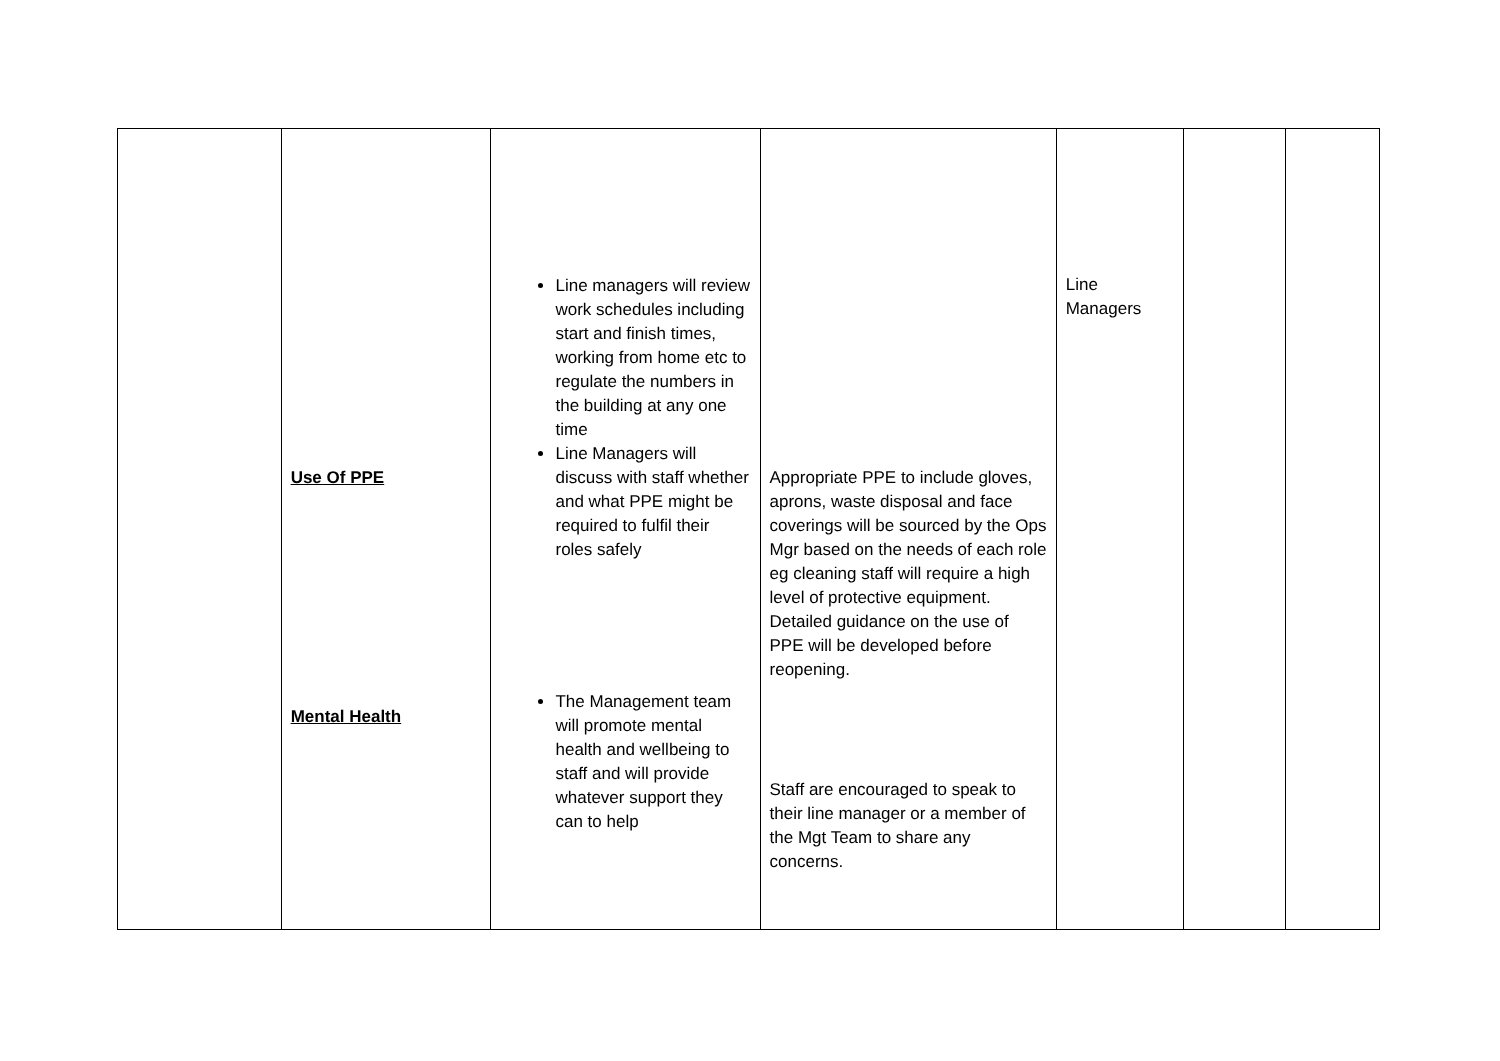| | Use Of PPE Mental Health | Line managers will review work schedules including start and finish times, working from home etc to regulate the numbers in the building at any one time Line Managers will discuss with staff whether and what PPE might be required to fulfil their roles safely The Management team will promote mental health and wellbeing to staff and will provide whatever support they can to help | Appropriate PPE to include gloves, aprons, waste disposal and face coverings will be sourced by the Ops Mgr based on the needs of each role eg cleaning staff will require a high level of protective equipment. Detailed guidance on the use of PPE will be developed before reopening. Staff are encouraged to speak to their line manager or a member of the Mgt Team to share any concerns. | Line Managers | | |